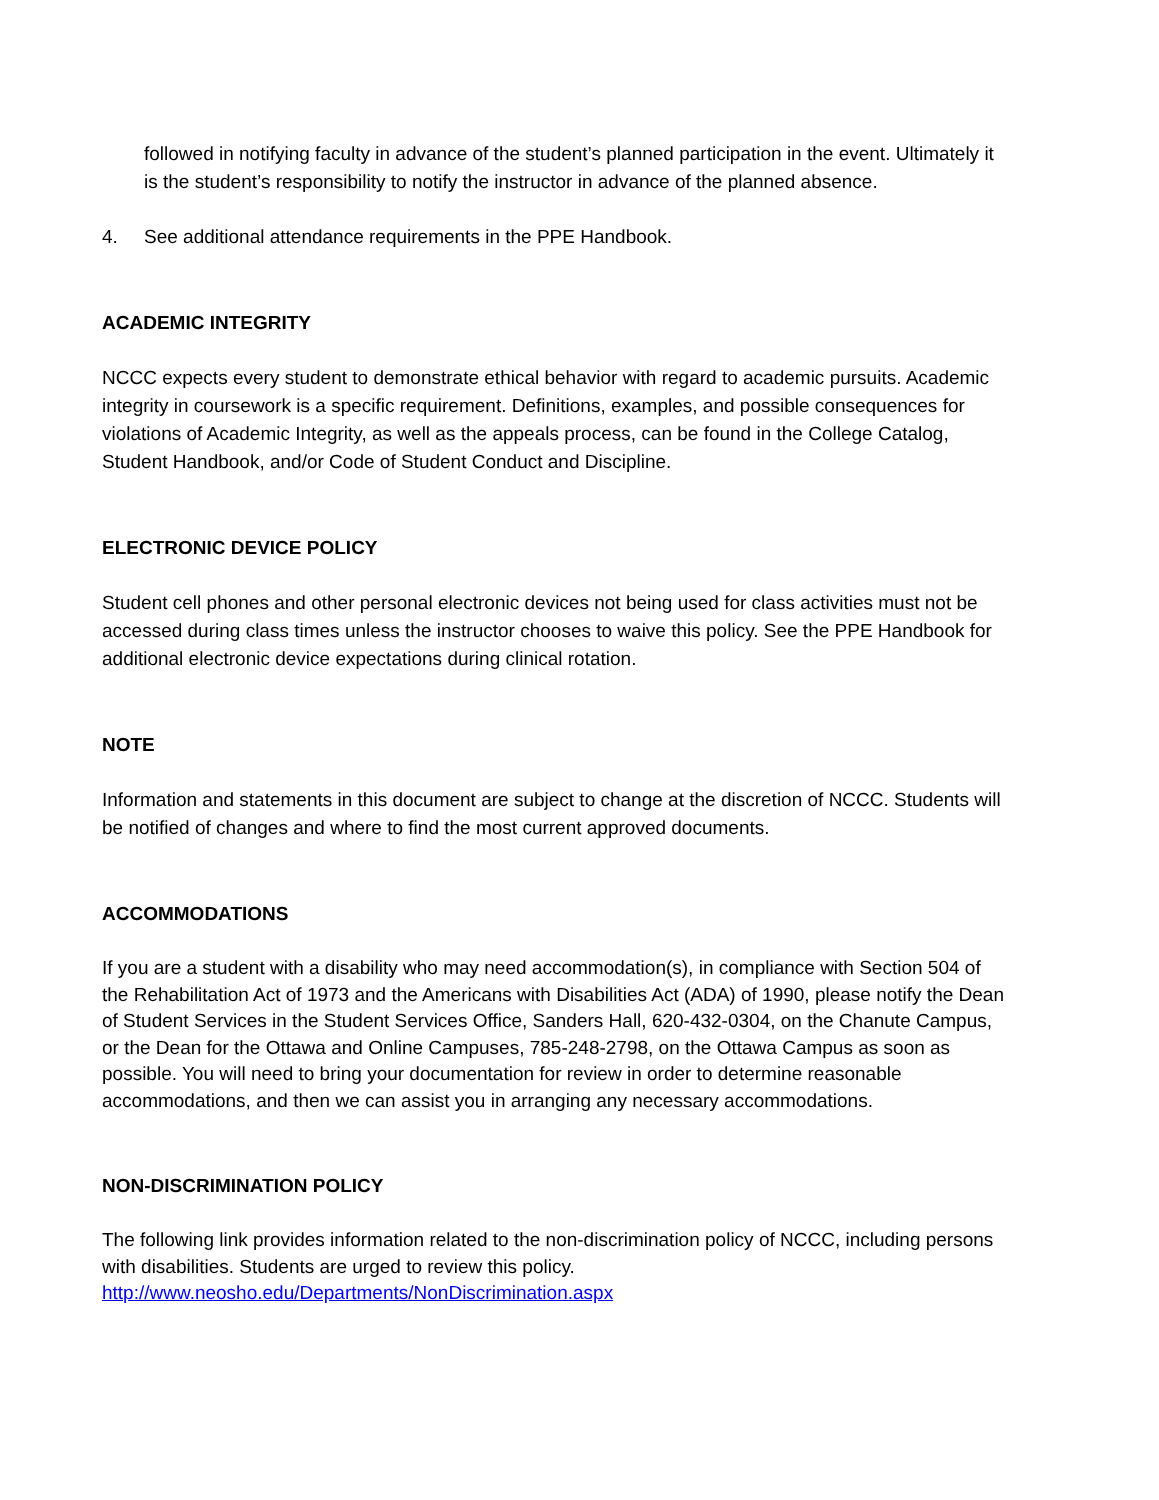followed in notifying faculty in advance of the student’s planned participation in the event. Ultimately it is the student’s responsibility to notify the instructor in advance of the planned absence.
4. See additional attendance requirements in the PPE Handbook.
ACADEMIC INTEGRITY
NCCC expects every student to demonstrate ethical behavior with regard to academic pursuits. Academic integrity in coursework is a specific requirement. Definitions, examples, and possible consequences for violations of Academic Integrity, as well as the appeals process, can be found in the College Catalog, Student Handbook, and/or Code of Student Conduct and Discipline.
ELECTRONIC DEVICE POLICY
Student cell phones and other personal electronic devices not being used for class activities must not be accessed during class times unless the instructor chooses to waive this policy. See the PPE Handbook for additional electronic device expectations during clinical rotation.
NOTE
Information and statements in this document are subject to change at the discretion of NCCC. Students will be notified of changes and where to find the most current approved documents.
ACCOMMODATIONS
If you are a student with a disability who may need accommodation(s), in compliance with Section 504 of the Rehabilitation Act of 1973 and the Americans with Disabilities Act (ADA) of 1990, please notify the Dean of Student Services in the Student Services Office, Sanders Hall, 620-432-0304, on the Chanute Campus, or the Dean for the Ottawa and Online Campuses, 785-248-2798, on the Ottawa Campus as soon as possible. You will need to bring your documentation for review in order to determine reasonable accommodations, and then we can assist you in arranging any necessary accommodations.
NON-DISCRIMINATION POLICY
The following link provides information related to the non-discrimination policy of NCCC, including persons with disabilities. Students are urged to review this policy.
http://www.neosho.edu/Departments/NonDiscrimination.aspx